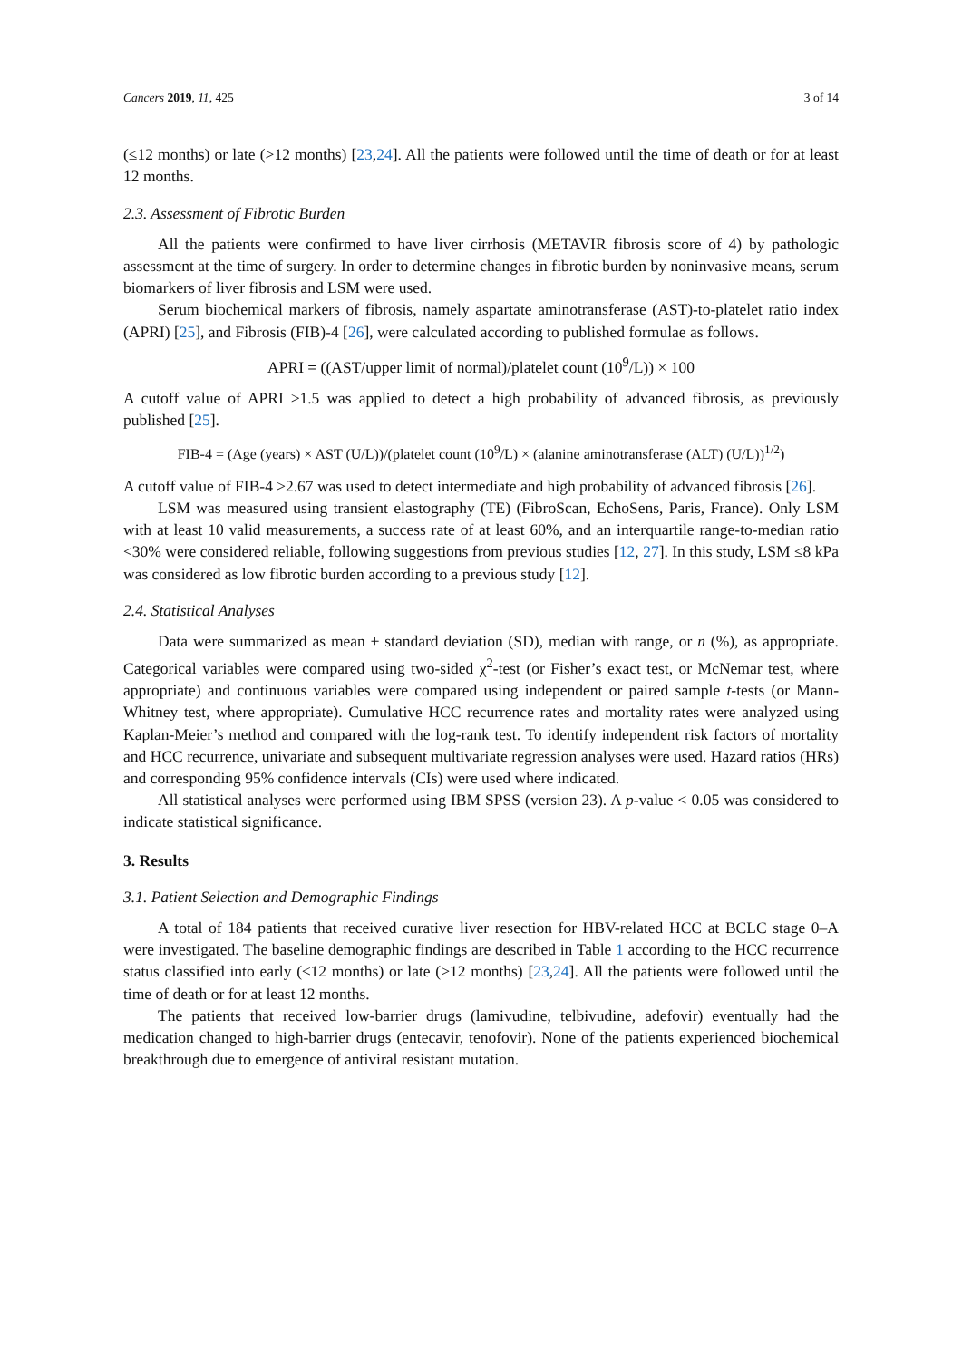Cancers 2019, 11, 425 3 of 14
(≤12 months) or late (>12 months) [23,24]. All the patients were followed until the time of death or for at least 12 months.
2.3. Assessment of Fibrotic Burden
All the patients were confirmed to have liver cirrhosis (METAVIR fibrosis score of 4) by pathologic assessment at the time of surgery. In order to determine changes in fibrotic burden by noninvasive means, serum biomarkers of liver fibrosis and LSM were used.
Serum biochemical markers of fibrosis, namely aspartate aminotransferase (AST)-to-platelet ratio index (APRI) [25], and Fibrosis (FIB)-4 [26], were calculated according to published formulae as follows.
APRI = ((AST/upper limit of normal)/platelet count (10<sup>9</sup>/L)) × 100
A cutoff value of APRI ≥1.5 was applied to detect a high probability of advanced fibrosis, as previously published [25].
FIB-4 = (Age (years) × AST (U/L))/(platelet count (10<sup>9</sup>/L) × (alanine aminotransferase (ALT) (U/L))<sup>1/2</sup>)
A cutoff value of FIB-4 ≥2.67 was used to detect intermediate and high probability of advanced fibrosis [26].
LSM was measured using transient elastography (TE) (FibroScan, EchoSens, Paris, France). Only LSM with at least 10 valid measurements, a success rate of at least 60%, and an interquartile range-to-median ratio <30% were considered reliable, following suggestions from previous studies [12, 27]. In this study, LSM ≤8 kPa was considered as low fibrotic burden according to a previous study [12].
2.4. Statistical Analyses
Data were summarized as mean ± standard deviation (SD), median with range, or n (%), as appropriate. Categorical variables were compared using two-sided χ<sup>2</sup>-test (or Fisher’s exact test, or McNemar test, where appropriate) and continuous variables were compared using independent or paired sample t-tests (or Mann-Whitney test, where appropriate). Cumulative HCC recurrence rates and mortality rates were analyzed using Kaplan-Meier’s method and compared with the log-rank test. To identify independent risk factors of mortality and HCC recurrence, univariate and subsequent multivariate regression analyses were used. Hazard ratios (HRs) and corresponding 95% confidence intervals (CIs) were used where indicated.
All statistical analyses were performed using IBM SPSS (version 23). A p-value < 0.05 was considered to indicate statistical significance.
3. Results
3.1. Patient Selection and Demographic Findings
A total of 184 patients that received curative liver resection for HBV-related HCC at BCLC stage 0–A were investigated. The baseline demographic findings are described in Table 1 according to the HCC recurrence status classified into early (≤12 months) or late (>12 months) [23,24]. All the patients were followed until the time of death or for at least 12 months.
The patients that received low-barrier drugs (lamivudine, telbivudine, adefovir) eventually had the medication changed to high-barrier drugs (entecavir, tenofovir). None of the patients experienced biochemical breakthrough due to emergence of antiviral resistant mutation.